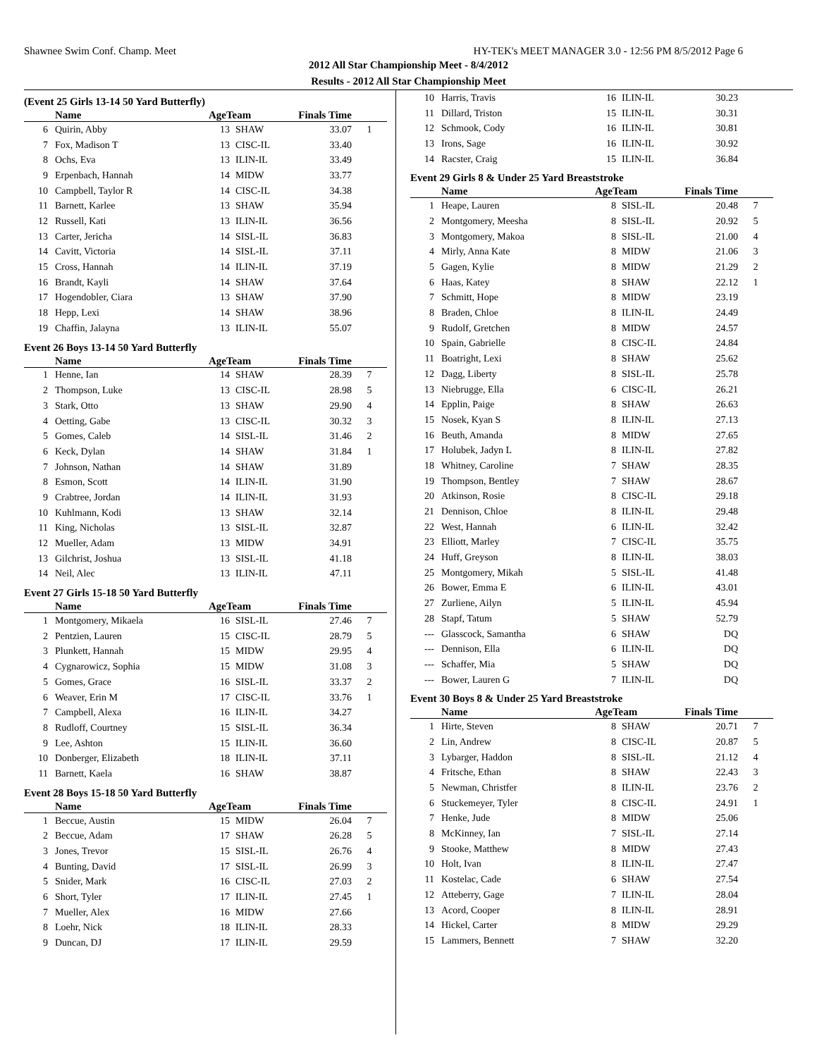Shawnee Swim Conf. Champ. Meet HY-TEK's MEET MANAGER 3.0 - 12:56 PM 8/5/2012 Page 6
2012 All Star Championship Meet - 8/4/2012
Results - 2012 All Star Championship Meet
(Event 25 Girls 13-14 50 Yard Butterfly)
| | Name | AgeTeam | | Finals Time | |
| --- | --- | --- | --- | --- | --- |
| 6 | Quirin, Abby | 13 | SHAW | 33.07 | 1 |
| 7 | Fox, Madison T | 13 | CISC-IL | 33.40 | |
| 8 | Ochs, Eva | 13 | ILIN-IL | 33.49 | |
| 9 | Erpenbach, Hannah | 14 | MIDW | 33.77 | |
| 10 | Campbell, Taylor R | 14 | CISC-IL | 34.38 | |
| 11 | Barnett, Karlee | 13 | SHAW | 35.94 | |
| 12 | Russell, Kati | 13 | ILIN-IL | 36.56 | |
| 13 | Carter, Jericha | 14 | SISL-IL | 36.83 | |
| 14 | Cavitt, Victoria | 14 | SISL-IL | 37.11 | |
| 15 | Cross, Hannah | 14 | ILIN-IL | 37.19 | |
| 16 | Brandt, Kayli | 14 | SHAW | 37.64 | |
| 17 | Hogendobler, Ciara | 13 | SHAW | 37.90 | |
| 18 | Hepp, Lexi | 14 | SHAW | 38.96 | |
| 19 | Chaffin, Jalayna | 13 | ILIN-IL | 55.07 | |
Event 26 Boys 13-14 50 Yard Butterfly
| | Name | AgeTeam | | Finals Time | |
| --- | --- | --- | --- | --- | --- |
| 1 | Henne, Ian | 14 | SHAW | 28.39 | 7 |
| 2 | Thompson, Luke | 13 | CISC-IL | 28.98 | 5 |
| 3 | Stark, Otto | 13 | SHAW | 29.90 | 4 |
| 4 | Oetting, Gabe | 13 | CISC-IL | 30.32 | 3 |
| 5 | Gomes, Caleb | 14 | SISL-IL | 31.46 | 2 |
| 6 | Keck, Dylan | 14 | SHAW | 31.84 | 1 |
| 7 | Johnson, Nathan | 14 | SHAW | 31.89 | |
| 8 | Esmon, Scott | 14 | ILIN-IL | 31.90 | |
| 9 | Crabtree, Jordan | 14 | ILIN-IL | 31.93 | |
| 10 | Kuhlmann, Kodi | 13 | SHAW | 32.14 | |
| 11 | King, Nicholas | 13 | SISL-IL | 32.87 | |
| 12 | Mueller, Adam | 13 | MIDW | 34.91 | |
| 13 | Gilchrist, Joshua | 13 | SISL-IL | 41.18 | |
| 14 | Neil, Alec | 13 | ILIN-IL | 47.11 | |
Event 27 Girls 15-18 50 Yard Butterfly
| | Name | AgeTeam | | Finals Time | |
| --- | --- | --- | --- | --- | --- |
| 1 | Montgomery, Mikaela | 16 | SISL-IL | 27.46 | 7 |
| 2 | Pentzien, Lauren | 15 | CISC-IL | 28.79 | 5 |
| 3 | Plunkett, Hannah | 15 | MIDW | 29.95 | 4 |
| 4 | Cygnarowicz, Sophia | 15 | MIDW | 31.08 | 3 |
| 5 | Gomes, Grace | 16 | SISL-IL | 33.37 | 2 |
| 6 | Weaver, Erin M | 17 | CISC-IL | 33.76 | 1 |
| 7 | Campbell, Alexa | 16 | ILIN-IL | 34.27 | |
| 8 | Rudloff, Courtney | 15 | SISL-IL | 36.34 | |
| 9 | Lee, Ashton | 15 | ILIN-IL | 36.60 | |
| 10 | Donberger, Elizabeth | 18 | ILIN-IL | 37.11 | |
| 11 | Barnett, Kaela | 16 | SHAW | 38.87 | |
Event 28 Boys 15-18 50 Yard Butterfly
| | Name | AgeTeam | | Finals Time | |
| --- | --- | --- | --- | --- | --- |
| 1 | Beccue, Austin | 15 | MIDW | 26.04 | 7 |
| 2 | Beccue, Adam | 17 | SHAW | 26.28 | 5 |
| 3 | Jones, Trevor | 15 | SISL-IL | 26.76 | 4 |
| 4 | Bunting, David | 17 | SISL-IL | 26.99 | 3 |
| 5 | Snider, Mark | 16 | CISC-IL | 27.03 | 2 |
| 6 | Short, Tyler | 17 | ILIN-IL | 27.45 | 1 |
| 7 | Mueller, Alex | 16 | MIDW | 27.66 | |
| 8 | Loehr, Nick | 18 | ILIN-IL | 28.33 | |
| 9 | Duncan, DJ | 17 | ILIN-IL | 29.59 | |
| 10 | Harris, Travis | 16 | ILIN-IL | 30.23 | |
| 11 | Dillard, Triston | 15 | ILIN-IL | 30.31 | |
| 12 | Schmook, Cody | 16 | ILIN-IL | 30.81 | |
| 13 | Irons, Sage | 16 | ILIN-IL | 30.92 | |
| 14 | Racster, Craig | 15 | ILIN-IL | 36.84 | |
Event 29 Girls 8 & Under 25 Yard Breaststroke
| | Name | AgeTeam | | Finals Time | |
| --- | --- | --- | --- | --- | --- |
| 1 | Heape, Lauren | 8 | SISL-IL | 20.48 | 7 |
| 2 | Montgomery, Meesha | 8 | SISL-IL | 20.92 | 5 |
| 3 | Montgomery, Makoa | 8 | SISL-IL | 21.00 | 4 |
| 4 | Mirly, Anna Kate | 8 | MIDW | 21.06 | 3 |
| 5 | Gagen, Kylie | 8 | MIDW | 21.29 | 2 |
| 6 | Haas, Katey | 8 | SHAW | 22.12 | 1 |
| 7 | Schmitt, Hope | 8 | MIDW | 23.19 | |
| 8 | Braden, Chloe | 8 | ILIN-IL | 24.49 | |
| 9 | Rudolf, Gretchen | 8 | MIDW | 24.57 | |
| 10 | Spain, Gabrielle | 8 | CISC-IL | 24.84 | |
| 11 | Boatright, Lexi | 8 | SHAW | 25.62 | |
| 12 | Dagg, Liberty | 8 | SISL-IL | 25.78 | |
| 13 | Niebrugge, Ella | 6 | CISC-IL | 26.21 | |
| 14 | Epplin, Paige | 8 | SHAW | 26.63 | |
| 15 | Nosek, Kyan S | 8 | ILIN-IL | 27.13 | |
| 16 | Beuth, Amanda | 8 | MIDW | 27.65 | |
| 17 | Holubek, Jadyn L | 8 | ILIN-IL | 27.82 | |
| 18 | Whitney, Caroline | 7 | SHAW | 28.35 | |
| 19 | Thompson, Bentley | 7 | SHAW | 28.67 | |
| 20 | Atkinson, Rosie | 8 | CISC-IL | 29.18 | |
| 21 | Dennison, Chloe | 8 | ILIN-IL | 29.48 | |
| 22 | West, Hannah | 6 | ILIN-IL | 32.42 | |
| 23 | Elliott, Marley | 7 | CISC-IL | 35.75 | |
| 24 | Huff, Greyson | 8 | ILIN-IL | 38.03 | |
| 25 | Montgomery, Mikah | 5 | SISL-IL | 41.48 | |
| 26 | Bower, Emma E | 6 | ILIN-IL | 43.01 | |
| 27 | Zurliene, Ailyn | 5 | ILIN-IL | 45.94 | |
| 28 | Stapf, Tatum | 5 | SHAW | 52.79 | |
| --- | Glasscock, Samantha | 6 | SHAW | DQ | |
| --- | Dennison, Ella | 6 | ILIN-IL | DQ | |
| --- | Schaffer, Mia | 5 | SHAW | DQ | |
| --- | Bower, Lauren G | 7 | ILIN-IL | DQ | |
Event 30 Boys 8 & Under 25 Yard Breaststroke
| | Name | AgeTeam | | Finals Time | |
| --- | --- | --- | --- | --- | --- |
| 1 | Hirte, Steven | 8 | SHAW | 20.71 | 7 |
| 2 | Lin, Andrew | 8 | CISC-IL | 20.87 | 5 |
| 3 | Lybarger, Haddon | 8 | SISL-IL | 21.12 | 4 |
| 4 | Fritsche, Ethan | 8 | SHAW | 22.43 | 3 |
| 5 | Newman, Christfer | 8 | ILIN-IL | 23.76 | 2 |
| 6 | Stuckemeyer, Tyler | 8 | CISC-IL | 24.91 | 1 |
| 7 | Henke, Jude | 8 | MIDW | 25.06 | |
| 8 | McKinney, Ian | 7 | SISL-IL | 27.14 | |
| 9 | Stooke, Matthew | 8 | MIDW | 27.43 | |
| 10 | Holt, Ivan | 8 | ILIN-IL | 27.47 | |
| 11 | Kostelac, Cade | 6 | SHAW | 27.54 | |
| 12 | Atteberry, Gage | 7 | ILIN-IL | 28.04 | |
| 13 | Acord, Cooper | 8 | ILIN-IL | 28.91 | |
| 14 | Hickel, Carter | 8 | MIDW | 29.29 | |
| 15 | Lammers, Bennett | 7 | SHAW | 32.20 | |